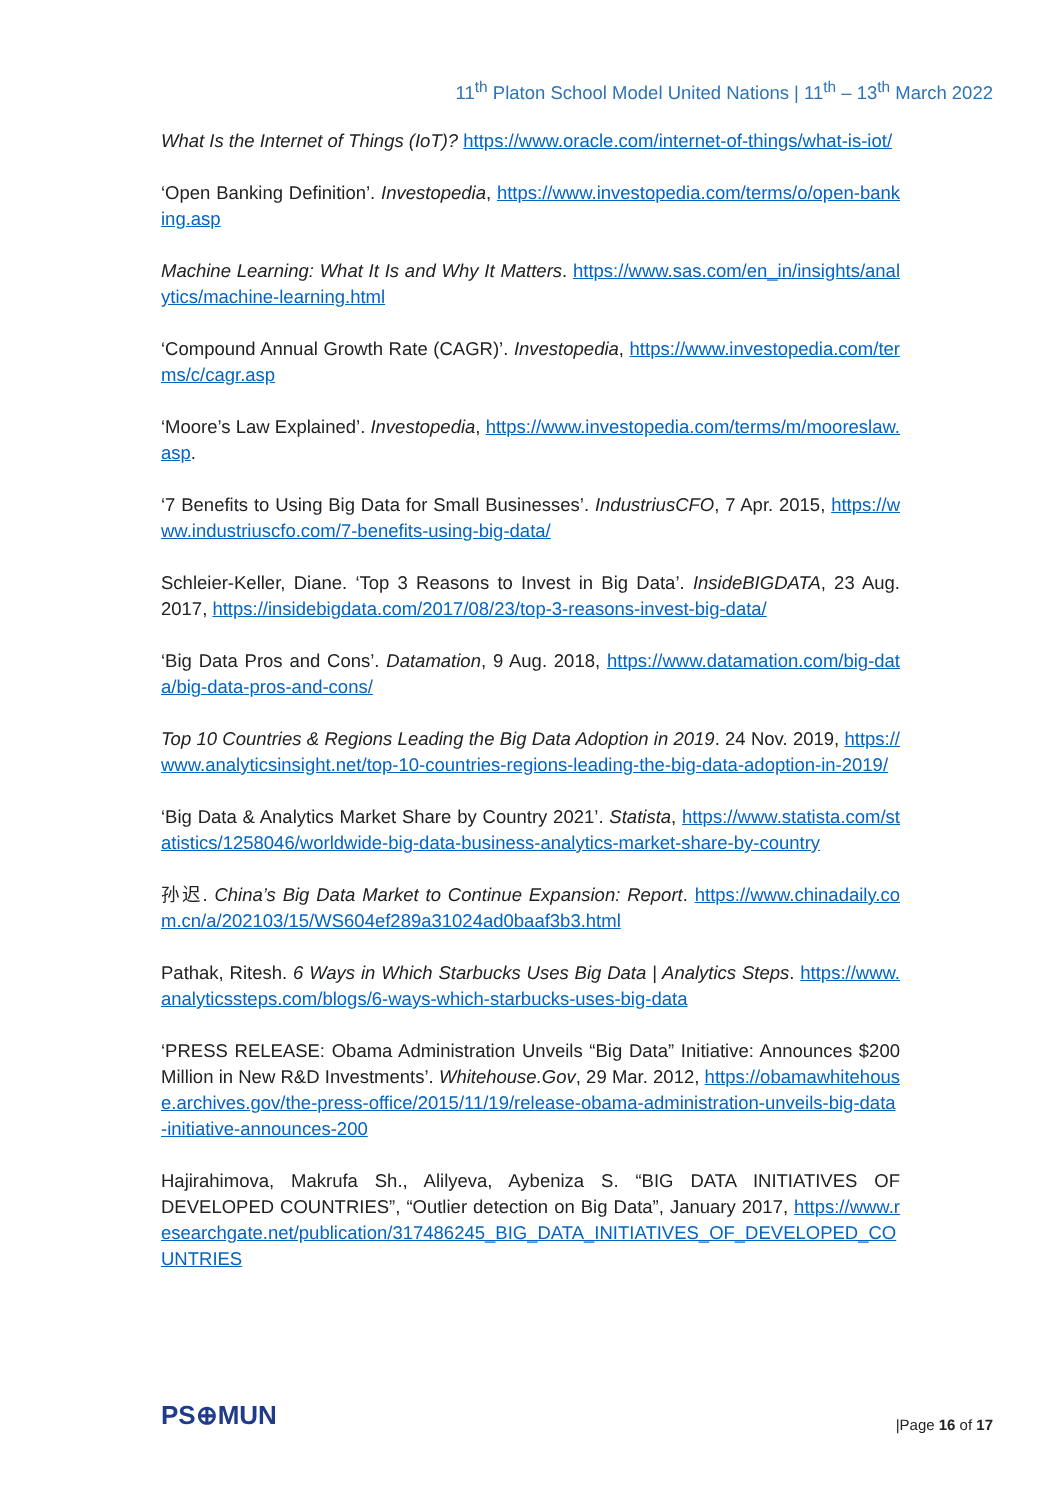11<sup>th</sup> Platon School Model United Nations | 11<sup>th</sup> – 13<sup>th</sup> March 2022
What Is the Internet of Things (IoT)? https://www.oracle.com/internet-of-things/what-is-iot/
‘Open Banking Definition’. Investopedia, https://www.investopedia.com/terms/o/open-banking.asp
Machine Learning: What It Is and Why It Matters. https://www.sas.com/en_in/insights/analytics/machine-learning.html
‘Compound Annual Growth Rate (CAGR)’. Investopedia, https://www.investopedia.com/terms/c/cagr.asp
‘Moore’s Law Explained’. Investopedia, https://www.investopedia.com/terms/m/mooreslaw.asp.
‘7 Benefits to Using Big Data for Small Businesses’. IndustriusCFO, 7 Apr. 2015, https://www.industriuscfo.com/7-benefits-using-big-data/
Schleier-Keller, Diane. ‘Top 3 Reasons to Invest in Big Data’. InsideBIGDATA, 23 Aug. 2017, https://insidebigdata.com/2017/08/23/top-3-reasons-invest-big-data/
‘Big Data Pros and Cons’. Datamation, 9 Aug. 2018, https://www.datamation.com/big-data/big-data-pros-and-cons/
Top 10 Countries & Regions Leading the Big Data Adoption in 2019. 24 Nov. 2019, https://www.analyticsinsight.net/top-10-countries-regions-leading-the-big-data-adoption-in-2019/
‘Big Data & Analytics Market Share by Country 2021’. Statista, https://www.statista.com/statistics/1258046/worldwide-big-data-business-analytics-market-share-by-country
孙迟. China’s Big Data Market to Continue Expansion: Report. https://www.chinadaily.com.cn/a/202103/15/WS604ef289a31024ad0baaf3b3.html
Pathak, Ritesh. 6 Ways in Which Starbucks Uses Big Data | Analytics Steps. https://www.analyticssteps.com/blogs/6-ways-which-starbucks-uses-big-data
‘PRESS RELEASE: Obama Administration Unveils “Big Data” Initiative: Announces $200 Million in New R&D Investments’. Whitehouse.Gov, 29 Mar. 2012, https://obamawhitehouse.archives.gov/the-press-office/2015/11/19/release-obama-administration-unveils-big-data-initiative-announces-200
Hajirahimova, Makrufa Sh., Alilyeva, Aybeniza S. “BIG DATA INITIATIVES OF DEVELOPED COUNTRIES”, “Outlier detection on Big Data”, January 2017, https://www.researchgate.net/publication/317486245_BIG_DATA_INITIATIVES_OF_DEVELOPED_COUNTRIES
PS⊕MUN |Page 16 of 17